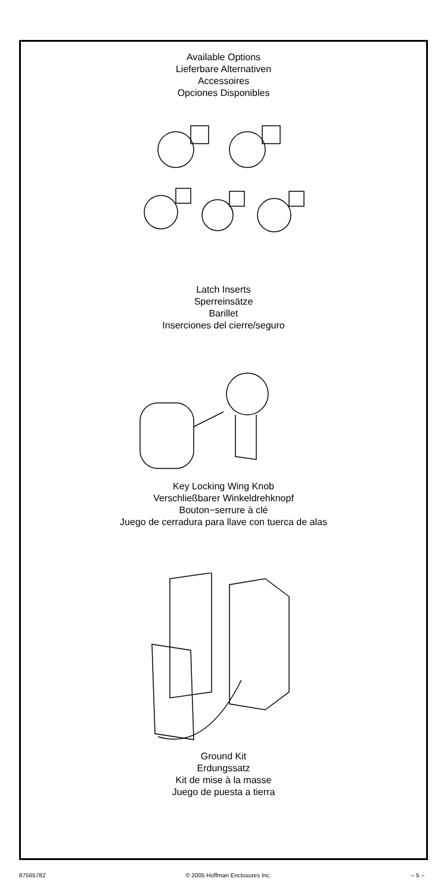Available Options
Lieferbare Alternativen
Accessoires
Opciones Disponibles
Latch Inserts
Sperreinsätze
Barillet
Inserciones del cierre/seguro
Key Locking Wing Knob
Verschließbarer Winkeldrehknopf
Bouton−serrure à clé
Juego de cerradura para llave con tuerca de alas
Ground Kit
Erdungssatz
Kit de mise à la masse
Juego de puesta a tierra
87565782 © 2005 Hoffman Enclosures Inc. – 5 –